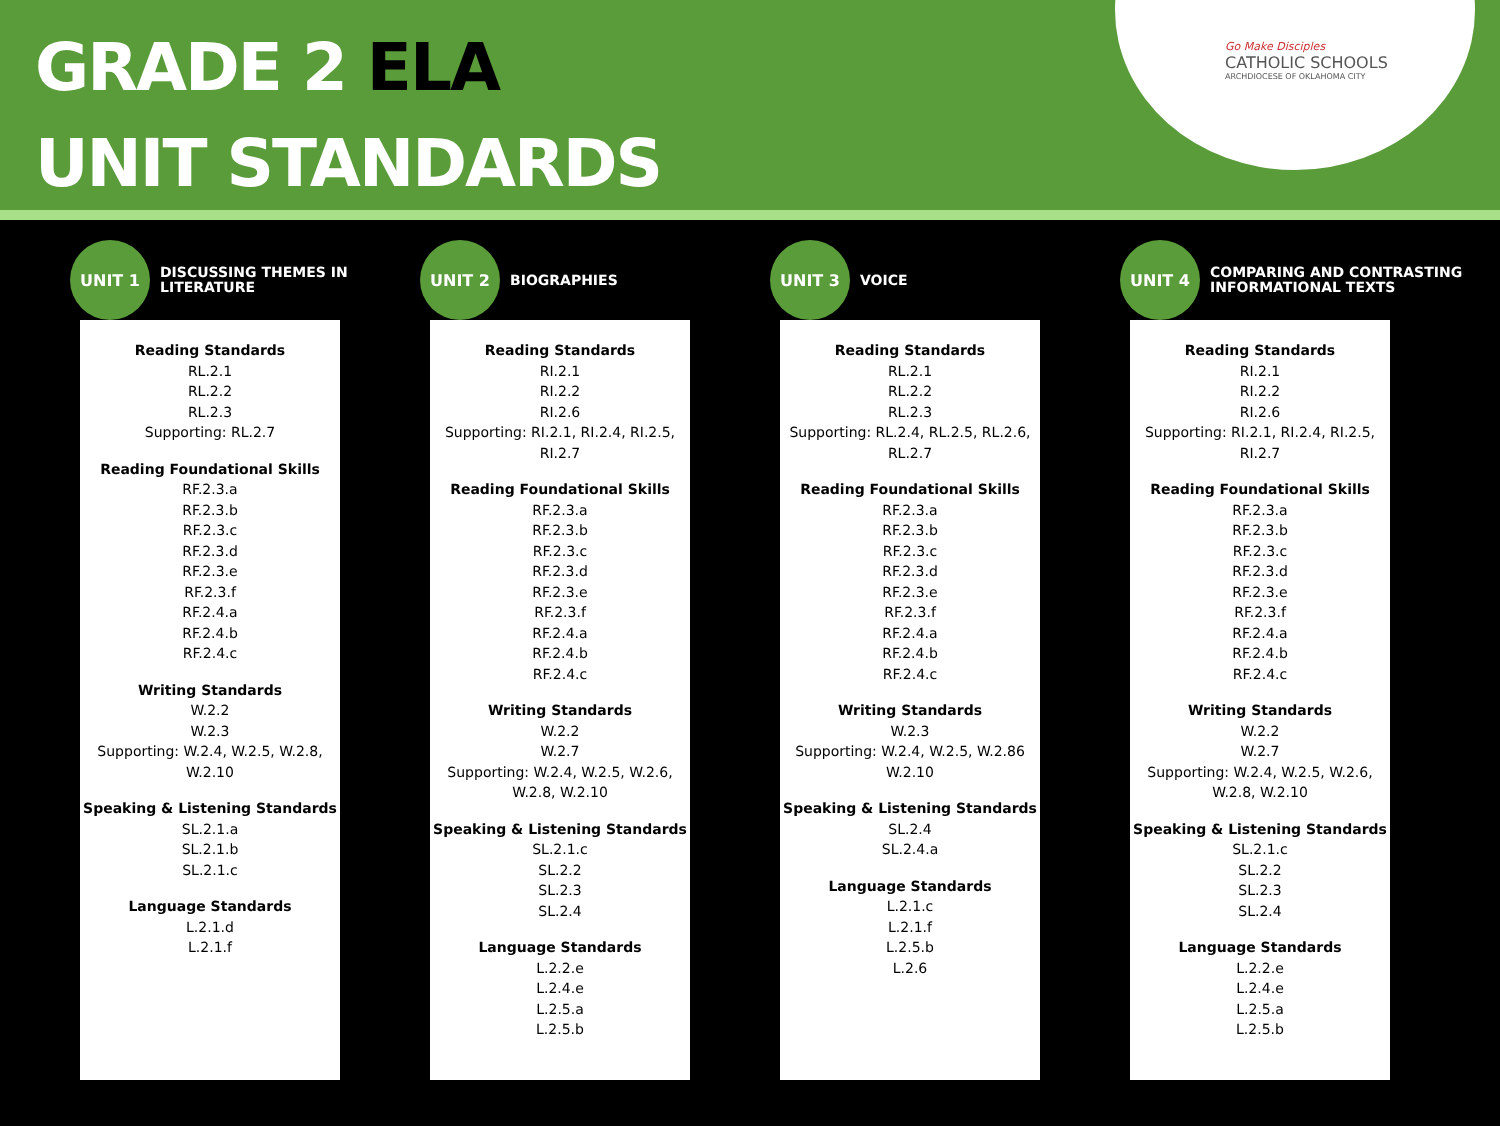GRADE 2 ELA
UNIT STANDARDS
Go Make Disciples
CATHOLIC SCHOOLS
ARCHDIOCESE OF OKLAHOMA CITY
UNIT 1
DISCUSSING THEMES IN LITERATURE
Reading Standards
RL.2.1
RL.2.2
RL.2.3
Supporting: RL.2.7
Reading Foundational Skills
RF.2.3.a
RF.2.3.b
RF.2.3.c
RF.2.3.d
RF.2.3.e
RF.2.3.f
RF.2.4.a
RF.2.4.b
RF.2.4.c
Writing Standards
W.2.2
W.2.3
Supporting: W.2.4, W.2.5, W.2.8, W.2.10
Speaking & Listening Standards
SL.2.1.a
SL.2.1.b
SL.2.1.c
Language Standards
L.2.1.d
L.2.1.f
UNIT 2
BIOGRAPHIES
Reading Standards
RI.2.1
RI.2.2
RI.2.6
Supporting: RI.2.1, RI.2.4, RI.2.5, RI.2.7
Reading Foundational Skills
RF.2.3.a
RF.2.3.b
RF.2.3.c
RF.2.3.d
RF.2.3.e
RF.2.3.f
RF.2.4.a
RF.2.4.b
RF.2.4.c
Writing Standards
W.2.2
W.2.7
Supporting: W.2.4, W.2.5, W.2.6, W.2.8, W.2.10
Speaking & Listening Standards
SL.2.1.c
SL.2.2
SL.2.3
SL.2.4
Language Standards
L.2.2.e
L.2.4.e
L.2.5.a
L.2.5.b
UNIT 3
VOICE
Reading Standards
RL.2.1
RL.2.2
RL.2.3
Supporting: RL.2.4, RL.2.5, RL.2.6, RL.2.7
Reading Foundational Skills
RF.2.3.a
RF.2.3.b
RF.2.3.c
RF.2.3.d
RF.2.3.e
RF.2.3.f
RF.2.4.a
RF.2.4.b
RF.2.4.c
Writing Standards
W.2.3
Supporting: W.2.4, W.2.5, W.2.86 W.2.10
Speaking & Listening Standards
SL.2.4
SL.2.4.a
Language Standards
L.2.1.c
L.2.1.f
L.2.5.b
L.2.6
UNIT 4
COMPARING AND CONTRASTING INFORMATIONAL TEXTS
Reading Standards
RI.2.1
RI.2.2
RI.2.6
Supporting: RI.2.1, RI.2.4, RI.2.5, RI.2.7
Reading Foundational Skills
RF.2.3.a
RF.2.3.b
RF.2.3.c
RF.2.3.d
RF.2.3.e
RF.2.3.f
RF.2.4.a
RF.2.4.b
RF.2.4.c
Writing Standards
W.2.2
W.2.7
Supporting: W.2.4, W.2.5, W.2.6, W.2.8, W.2.10
Speaking & Listening Standards
SL.2.1.c
SL.2.2
SL.2.3
SL.2.4
Language Standards
L.2.2.e
L.2.4.e
L.2.5.a
L.2.5.b